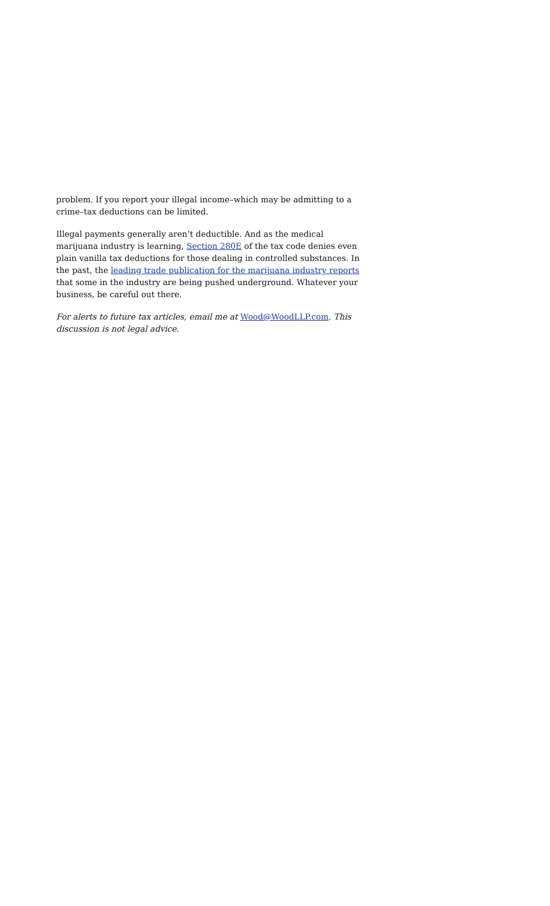problem. If you report your illegal income–which may be admitting to a crime–tax deductions can be limited.
Illegal payments generally aren’t deductible. And as the medical marijuana industry is learning, Section 280E of the tax code denies even plain vanilla tax deductions for those dealing in controlled substances. In the past, the leading trade publication for the marijuana industry reports that some in the industry are being pushed underground. Whatever your business, be careful out there.
For alerts to future tax articles, email me at Wood@WoodLLP.com. This discussion is not legal advice.